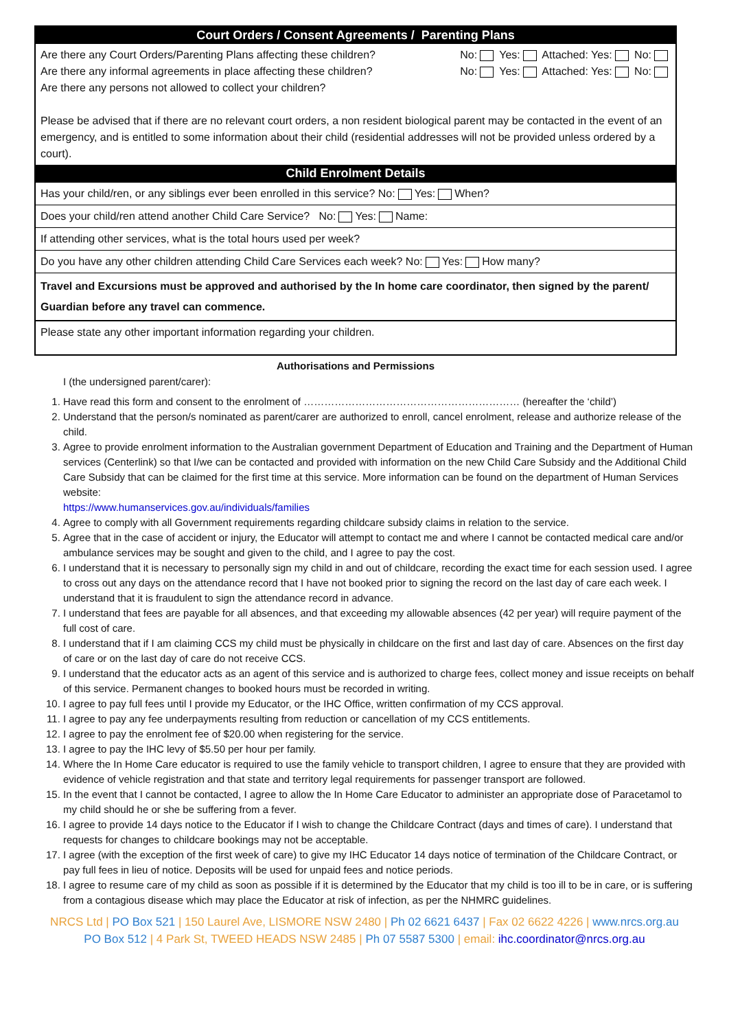| Court Orders / Consent Agreements / Parenting Plans |
| --- |
| Are there any Court Orders/Parenting Plans affecting these children? No: Yes: Attached: Yes: No: Are there any informal agreements in place affecting these children? No: Yes: Attached: Yes: No: Are there any persons not allowed to collect your children? Please be advised that if there are no relevant court orders, a non resident biological parent may be contacted in the event of an emergency, and is entitled to some information about their child (residential addresses will not be provided unless ordered by a court). |
| Child Enrolment Details |
| Has your child/ren, or any siblings ever been enrolled in this service? No: Yes: When? |
| Does your child/ren attend another Child Care Service? No: Yes: Name: |
| If attending other services, what is the total hours used per week? |
| Do you have any other children attending Child Care Services each week? No: Yes: How many? |
| Travel and Excursions must be approved and authorised by the In home care coordinator, then signed by the parent/ Guardian before any travel can commence. |
| Please state any other important information regarding your children. |
Authorisations and Permissions
I (the undersigned parent/carer):
1. Have read this form and consent to the enrolment of ……………………………………………………… (hereafter the ‘child’)
2. Understand that the person/s nominated as parent/carer are authorized to enroll, cancel enrolment, release and authorize release of the child.
3. Agree to provide enrolment information to the Australian government Department of Education and Training and the Department of Human services (Centerlink) so that I/we can be contacted and provided with information on the new Child Care Subsidy and the Additional Child Care Subsidy that can be claimed for the first time at this service. More information can be found on the department of Human Services website:
https://www.humanservices.gov.au/individuals/families
4. Agree to comply with all Government requirements regarding childcare subsidy claims in relation to the service.
5. Agree that in the case of accident or injury, the Educator will attempt to contact me and where I cannot be contacted medical care and/or ambulance services may be sought and given to the child, and I agree to pay the cost.
6. I understand that it is necessary to personally sign my child in and out of childcare, recording the exact time for each session used. I agree to cross out any days on the attendance record that I have not booked prior to signing the record on the last day of care each week. I understand that it is fraudulent to sign the attendance record in advance.
7. I understand that fees are payable for all absences, and that exceeding my allowable absences (42 per year) will require payment of the full cost of care.
8. I understand that if I am claiming CCS my child must be physically in childcare on the first and last day of care. Absences on the first day of care or on the last day of care do not receive CCS.
9. I understand that the educator acts as an agent of this service and is authorized to charge fees, collect money and issue receipts on behalf of this service. Permanent changes to booked hours must be recorded in writing.
10. I agree to pay full fees until I provide my Educator, or the IHC Office, written confirmation of my CCS approval.
11. I agree to pay any fee underpayments resulting from reduction or cancellation of my CCS entitlements.
12. I agree to pay the enrolment fee of $20.00 when registering for the service.
13. I agree to pay the IHC levy of $5.50 per hour per family.
14. Where the In Home Care educator is required to use the family vehicle to transport children, I agree to ensure that they are provided with evidence of vehicle registration and that state and territory legal requirements for passenger transport are followed.
15. In the event that I cannot be contacted, I agree to allow the In Home Care Educator to administer an appropriate dose of Paracetamol to my child should he or she be suffering from a fever.
16. I agree to provide 14 days notice to the Educator if I wish to change the Childcare Contract (days and times of care). I understand that requests for changes to childcare bookings may not be acceptable.
17. I agree (with the exception of the first week of care) to give my IHC Educator 14 days notice of termination of the Childcare Contract, or pay full fees in lieu of notice. Deposits will be used for unpaid fees and notice periods.
18. I agree to resume care of my child as soon as possible if it is determined by the Educator that my child is too ill to be in care, or is suffering from a contagious disease which may place the Educator at risk of infection, as per the NHMRC guidelines.
NRCS Ltd | PO Box 521 | 150 Laurel Ave, LISMORE NSW 2480 | Ph 02 6621 6437 | Fax 02 6622 4226 | www.nrcs.org.au
PO Box 512 | 4 Park St, TWEED HEADS NSW 2485 | Ph 07 5587 5300 | email: ihc.coordinator@nrcs.org.au